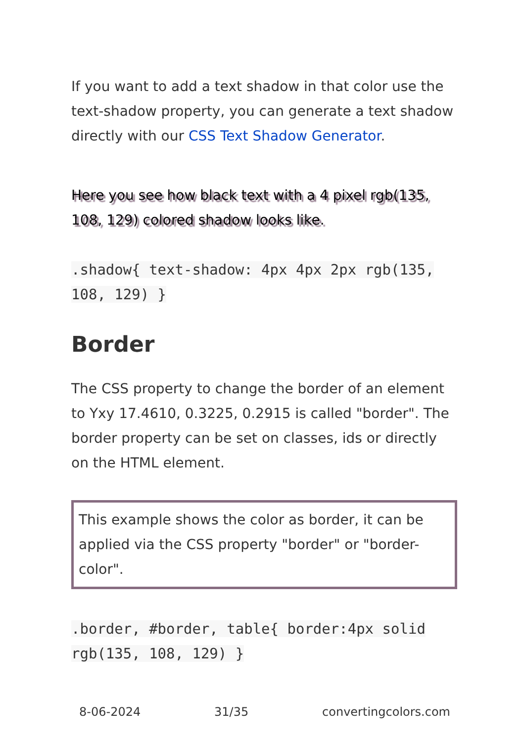If you want to add a text shadow in that color use the text-shadow property, you can generate a text shadow directly with our CSS Text Shadow Generator.
Here you see how black text with a 4 pixel rgb(135, 108, 129) colored shadow looks like.
.shadow{ text-shadow: 4px 4px 2px rgb(135, 108, 129) }
Border
The CSS property to change the border of an element to Yxy 17.4610, 0.3225, 0.2915 is called "border". The border property can be set on classes, ids or directly on the HTML element.
This example shows the color as border, it can be applied via the CSS property "border" or "border-color".
.border, #border, table{ border:4px solid rgb(135, 108, 129) }
8-06-2024 31/35 convertingcolors.com